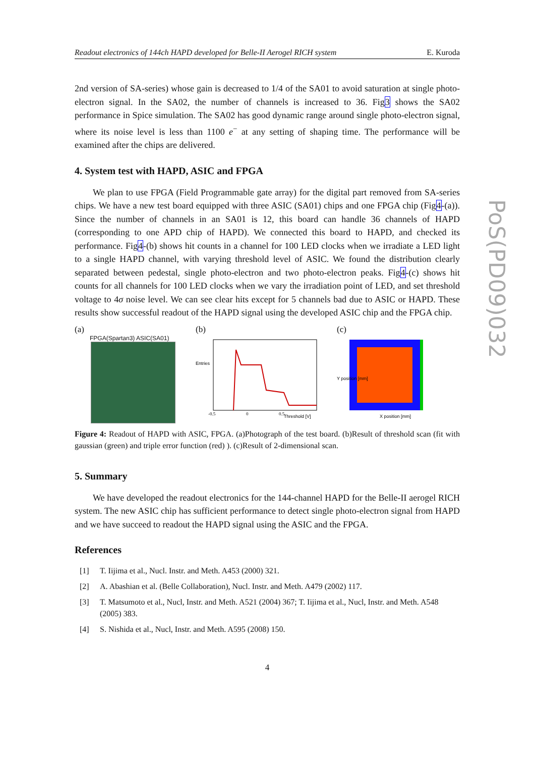PoS(PD09)032
Readout electronics of 144ch HAPD developed for Belle-II Aerogel RICH system E. Kuroda
2nd version of SA-series) whose gain is decreased to 1/4 of the SA01 to avoid saturation at single photo-electron signal. In the SA02, the number of channels is increased to 36. Fig3 shows the SA02 performance in Spice simulation. The SA02 has good dynamic range around single photo-electron signal, where its noise level is less than 1100 e<sup>−</sup> at any setting of shaping time. The performance will be examined after the chips are delivered.
4. System test with HAPD, ASIC and FPGA
We plan to use FPGA (Field Programmable gate array) for the digital part removed from SA-series chips. We have a new test board equipped with three ASIC (SA01) chips and one FPGA chip (Fig4-(a)). Since the number of channels in an SA01 is 12, this board can handle 36 channels of HAPD (corresponding to one APD chip of HAPD). We connected this board to HAPD, and checked its performance. Fig4-(b) shows hit counts in a channel for 100 LED clocks when we irradiate a LED light to a single HAPD channel, with varying threshold level of ASIC. We found the distribution clearly separated between pedestal, single photo-electron and two photo-electron peaks. Fig4-(c) shows hit counts for all channels for 100 LED clocks when we vary the irradiation point of LED, and set threshold voltage to 4σ noise level. We can see clear hits except for 5 channels bad due to ASIC or HAPD. These results show successful readout of the HAPD signal using the developed ASIC chip and the FPGA chip.
(a)
FPGA(Spartan3) ASIC(SA01)
(b)
Entries
Threshold [V]
-0.5
0
0.5
(c)
Y position [mm]
X position [mm]
Figure 4: Readout of HAPD with ASIC, FPGA. (a)Photograph of the test board. (b)Result of threshold scan (fit with gaussian (green) and triple error function (red) ). (c)Result of 2-dimensional scan.
5. Summary
We have developed the readout electronics for the 144-channel HAPD for the Belle-II aerogel RICH system. The new ASIC chip has sufficient performance to detect single photo-electron signal from HAPD and we have succeed to readout the HAPD signal using the ASIC and the FPGA.
References
[1] T. Iijima et al., Nucl. Instr. and Meth. A453 (2000) 321.
[2] A. Abashian et al. (Belle Collaboration), Nucl. Instr. and Meth. A479 (2002) 117.
[3] T. Matsumoto et al., Nucl, Instr. and Meth. A521 (2004) 367; T. Iijima et al., Nucl, Instr. and Meth. A548 (2005) 383.
[4] S. Nishida et al., Nucl, Instr. and Meth. A595 (2008) 150.
4